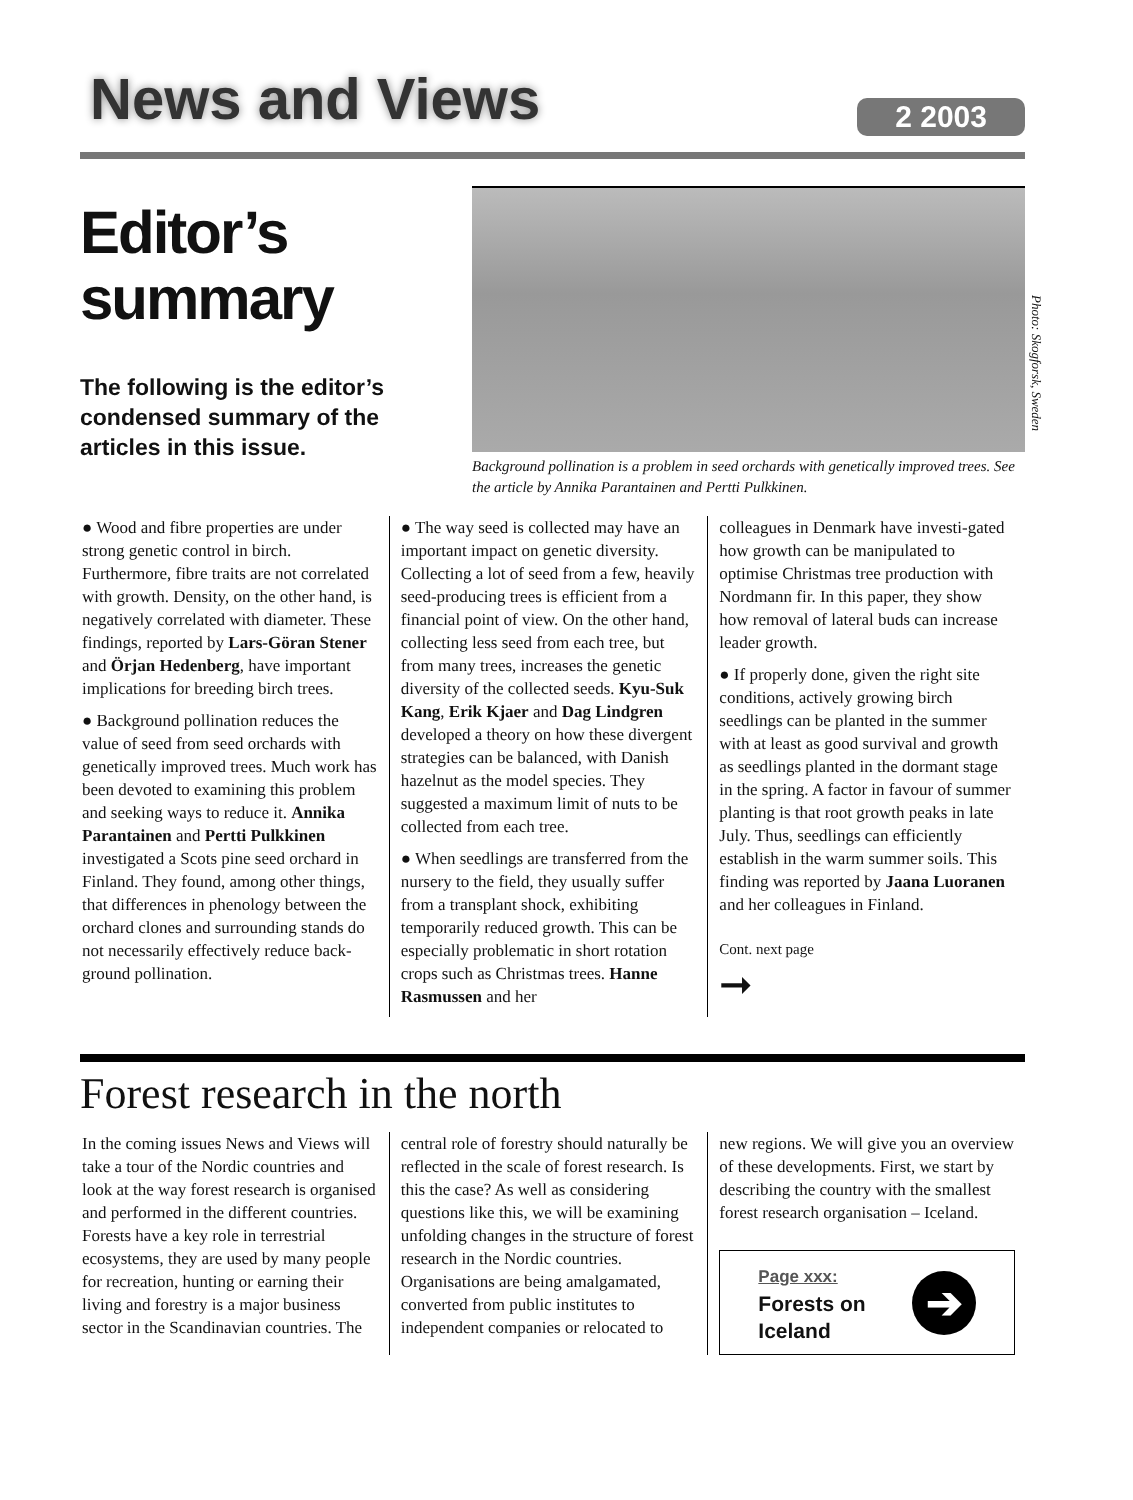News and Views 2 2003
Editor’s summary
The following is the editor’s condensed summary of the articles in this issue.
Photo: Skogforsk, Sweden
Background pollination is a problem in seed orchards with genetically improved trees. See the article by Annika Parantainen and Pertti Pulkkinen.
● Wood and fibre properties are under strong genetic control in birch. Furthermore, fibre traits are not correlated with growth. Density, on the other hand, is negatively correlated with diameter. These findings, reported by Lars-Göran Stener and Örjan Hedenberg, have important implications for breeding birch trees.
● Background pollination reduces the value of seed from seed orchards with genetically improved trees. Much work has been devoted to examining this problem and seeking ways to reduce it. Annika Parantainen and Pertti Pulkkinen investigated a Scots pine seed orchard in Finland. They found, among other things, that differences in phenology between the orchard clones and surrounding stands do not necessarily effectively reduce back-ground pollination.
● The way seed is collected may have an important impact on genetic diversity. Collecting a lot of seed from a few, heavily seed-producing trees is efficient from a financial point of view. On the other hand, collecting less seed from each tree, but from many trees, increases the genetic diversity of the collected seeds. Kyu-Suk Kang, Erik Kjaer and Dag Lindgren developed a theory on how these divergent strategies can be balanced, with Danish hazelnut as the model species. They suggested a maximum limit of nuts to be collected from each tree.
● When seedlings are transferred from the nursery to the field, they usually suffer from a transplant shock, exhibiting temporarily reduced growth. This can be especially problematic in short rotation crops such as Christmas trees. Hanne Rasmussen and her
colleagues in Denmark have investi-gated how growth can be manipulated to optimise Christmas tree production with Nordmann fir. In this paper, they show how removal of lateral buds can increase leader growth.
● If properly done, given the right site conditions, actively growing birch seedlings can be planted in the summer with at least as good survival and growth as seedlings planted in the dormant stage in the spring. A factor in favour of summer planting is that root growth peaks in late July. Thus, seedlings can efficiently establish in the warm summer soils. This finding was reported by Jaana Luoranen and her colleagues in Finland.
Cont. next page
➞
Forest research in the north
In the coming issues News and Views will take a tour of the Nordic countries and look at the way forest research is organised and performed in the different countries. Forests have a key role in terrestrial ecosystems, they are used by many people for recreation, hunting or earning their living and forestry is a major business sector in the Scandinavian countries. The
central role of forestry should naturally be reflected in the scale of forest research. Is this the case? As well as considering questions like this, we will be examining unfolding changes in the structure of forest research in the Nordic countries. Organisations are being amalgamated, converted from public institutes to independent companies or relocated to
new regions. We will give you an overview of these developments. First, we start by describing the country with the smallest forest research organisation – Iceland.
Page xxx:
Forests on
Iceland
➔